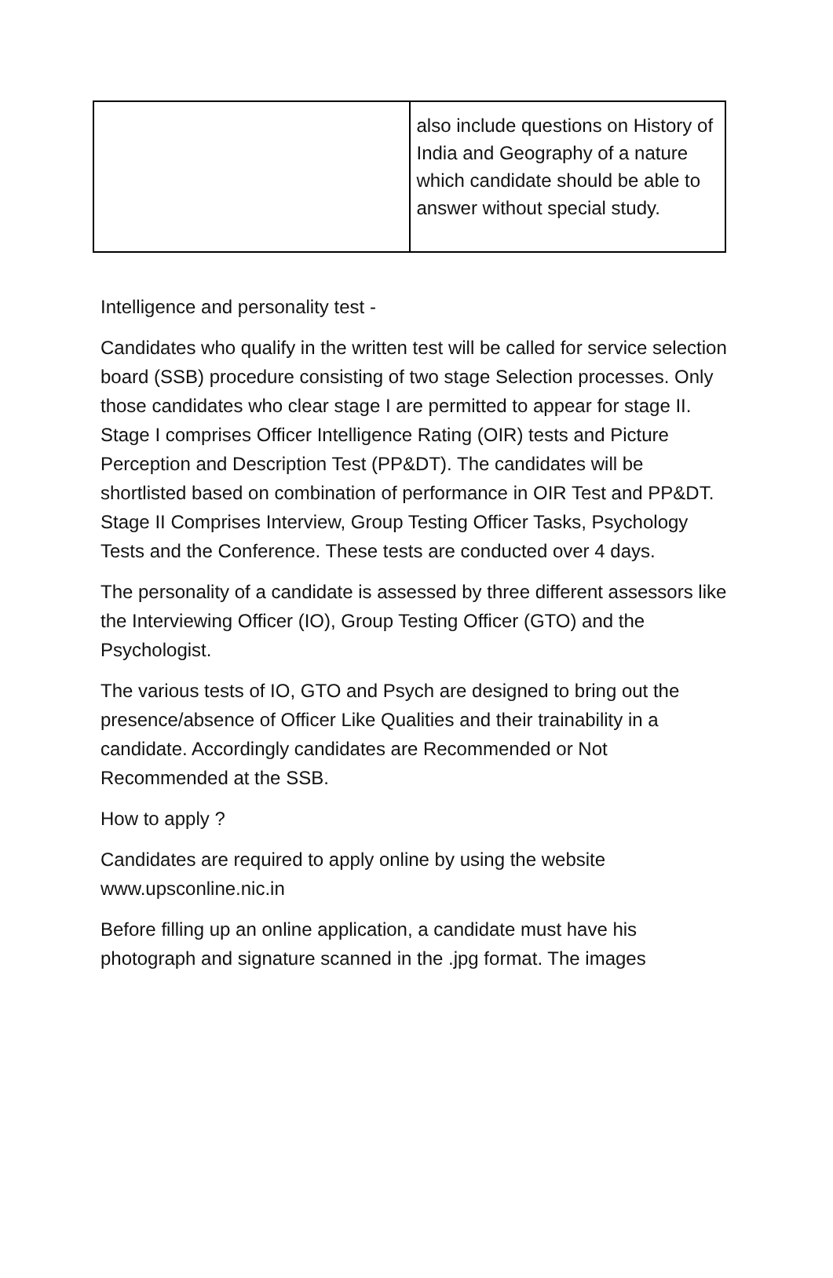| | also include questions on History of India and Geography of a nature which candidate should be able to answer without special study. |
Intelligence and personality test -
Candidates who qualify in the written test will be called for service selection board (SSB) procedure consisting of two stage Selection processes. Only those candidates who clear stage I are permitted to appear for stage II. Stage I comprises Officer Intelligence Rating (OIR) tests and Picture Perception and Description Test (PP&DT). The candidates will be shortlisted based on combination of performance in OIR Test and PP&DT. Stage II Comprises Interview, Group Testing Officer Tasks, Psychology Tests and the Conference. These tests are conducted over 4 days.
The personality of a candidate is assessed by three different assessors like the Interviewing Officer (IO), Group Testing Officer (GTO) and the Psychologist.
The various tests of IO, GTO and Psych are designed to bring out the presence/absence of Officer Like Qualities and their trainability in a candidate. Accordingly candidates are Recommended or Not Recommended at the SSB.
How to apply ?
Candidates are required to apply online by using the website www.upsconline.nic.in
Before filling up an online application, a candidate must have his photograph and signature scanned in the .jpg format. The images